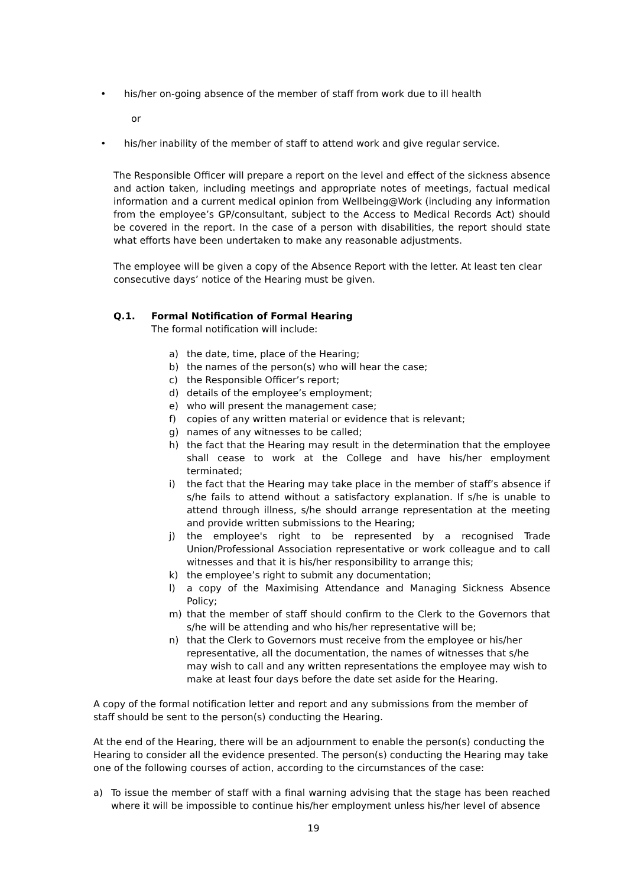• his/her on-going absence of the member of staff from work due to ill health
or
• his/her inability of the member of staff to attend work and give regular service.
The Responsible Officer will prepare a report on the level and effect of the sickness absence and action taken, including meetings and appropriate notes of meetings, factual medical information and a current medical opinion from Wellbeing@Work (including any information from the employee’s GP/consultant, subject to the Access to Medical Records Act) should be covered in the report. In the case of a person with disabilities, the report should state what efforts have been undertaken to make any reasonable adjustments.
The employee will be given a copy of the Absence Report with the letter. At least ten clear consecutive days’ notice of the Hearing must be given.
Q.1. Formal Notification of Formal Hearing
The formal notification will include:
a) the date, time, place of the Hearing;
b) the names of the person(s) who will hear the case;
c) the Responsible Officer’s report;
d) details of the employee’s employment;
e) who will present the management case;
f) copies of any written material or evidence that is relevant;
g) names of any witnesses to be called;
h) the fact that the Hearing may result in the determination that the employee shall cease to work at the College and have his/her employment terminated;
i) the fact that the Hearing may take place in the member of staff’s absence if s/he fails to attend without a satisfactory explanation. If s/he is unable to attend through illness, s/he should arrange representation at the meeting and provide written submissions to the Hearing;
j) the employee's right to be represented by a recognised Trade Union/Professional Association representative or work colleague and to call witnesses and that it is his/her responsibility to arrange this;
k) the employee’s right to submit any documentation;
l) a copy of the Maximising Attendance and Managing Sickness Absence Policy;
m) that the member of staff should confirm to the Clerk to the Governors that s/he will be attending and who his/her representative will be;
n) that the Clerk to Governors must receive from the employee or his/her representative, all the documentation, the names of witnesses that s/he may wish to call and any written representations the employee may wish to make at least four days before the date set aside for the Hearing.
A copy of the formal notification letter and report and any submissions from the member of staff should be sent to the person(s) conducting the Hearing.
At the end of the Hearing, there will be an adjournment to enable the person(s) conducting the Hearing to consider all the evidence presented. The person(s) conducting the Hearing may take one of the following courses of action, according to the circumstances of the case:
a) To issue the member of staff with a final warning advising that the stage has been reached where it will be impossible to continue his/her employment unless his/her level of absence
19